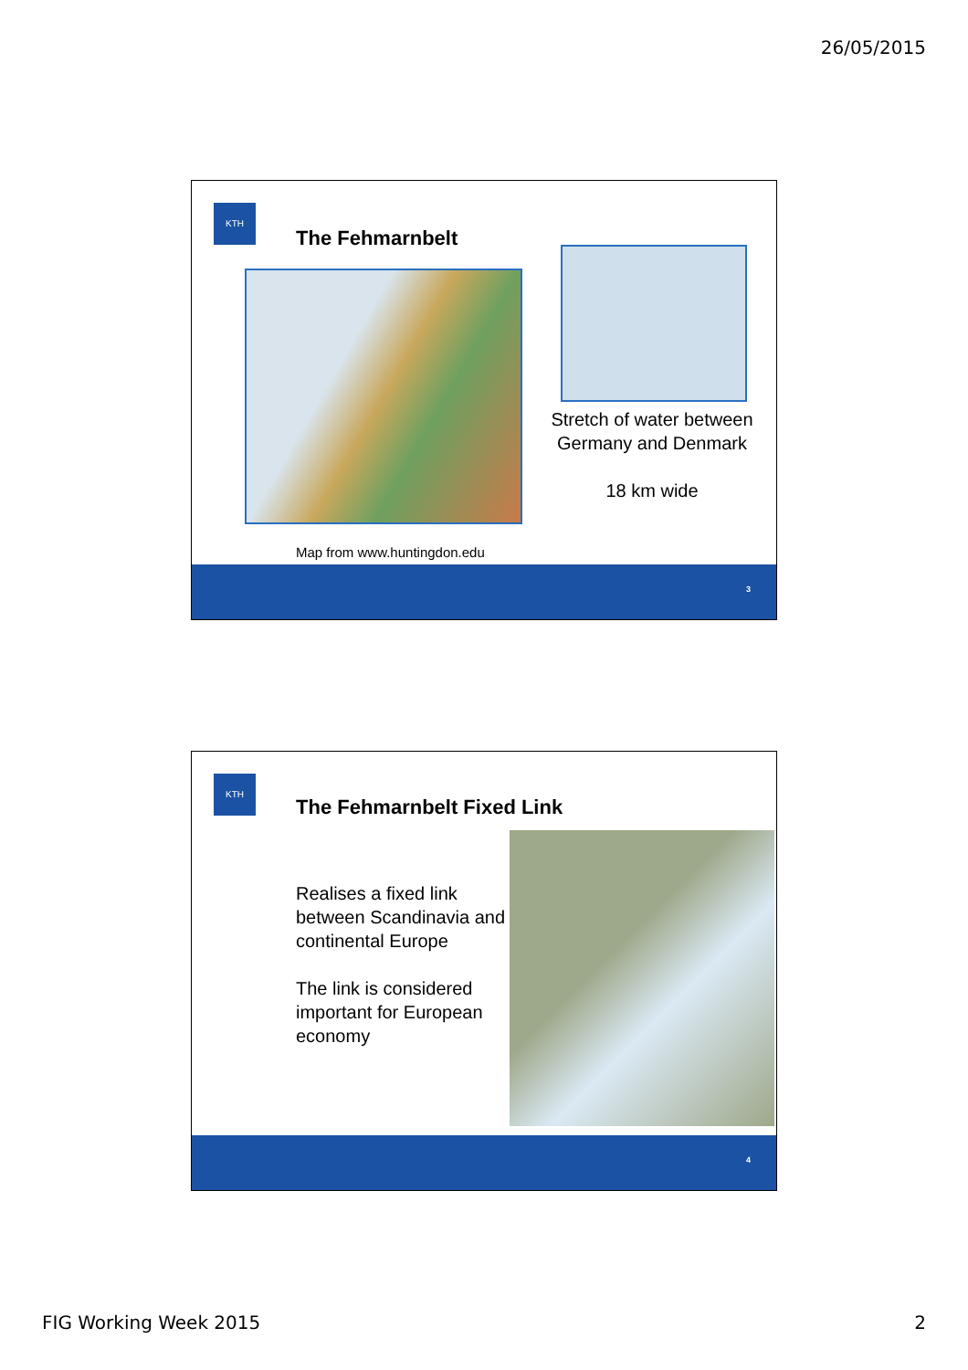26/05/2015
KTH
The Fehmarnbelt
Stretch of water between Germany and Denmark
18 km wide
Map from www.huntingdon.edu
3
KTH
The Fehmarnbelt Fixed Link
Realises a fixed link between Scandinavia and continental Europe
The link is considered important for European economy
4
FIG Working Week 2015 2